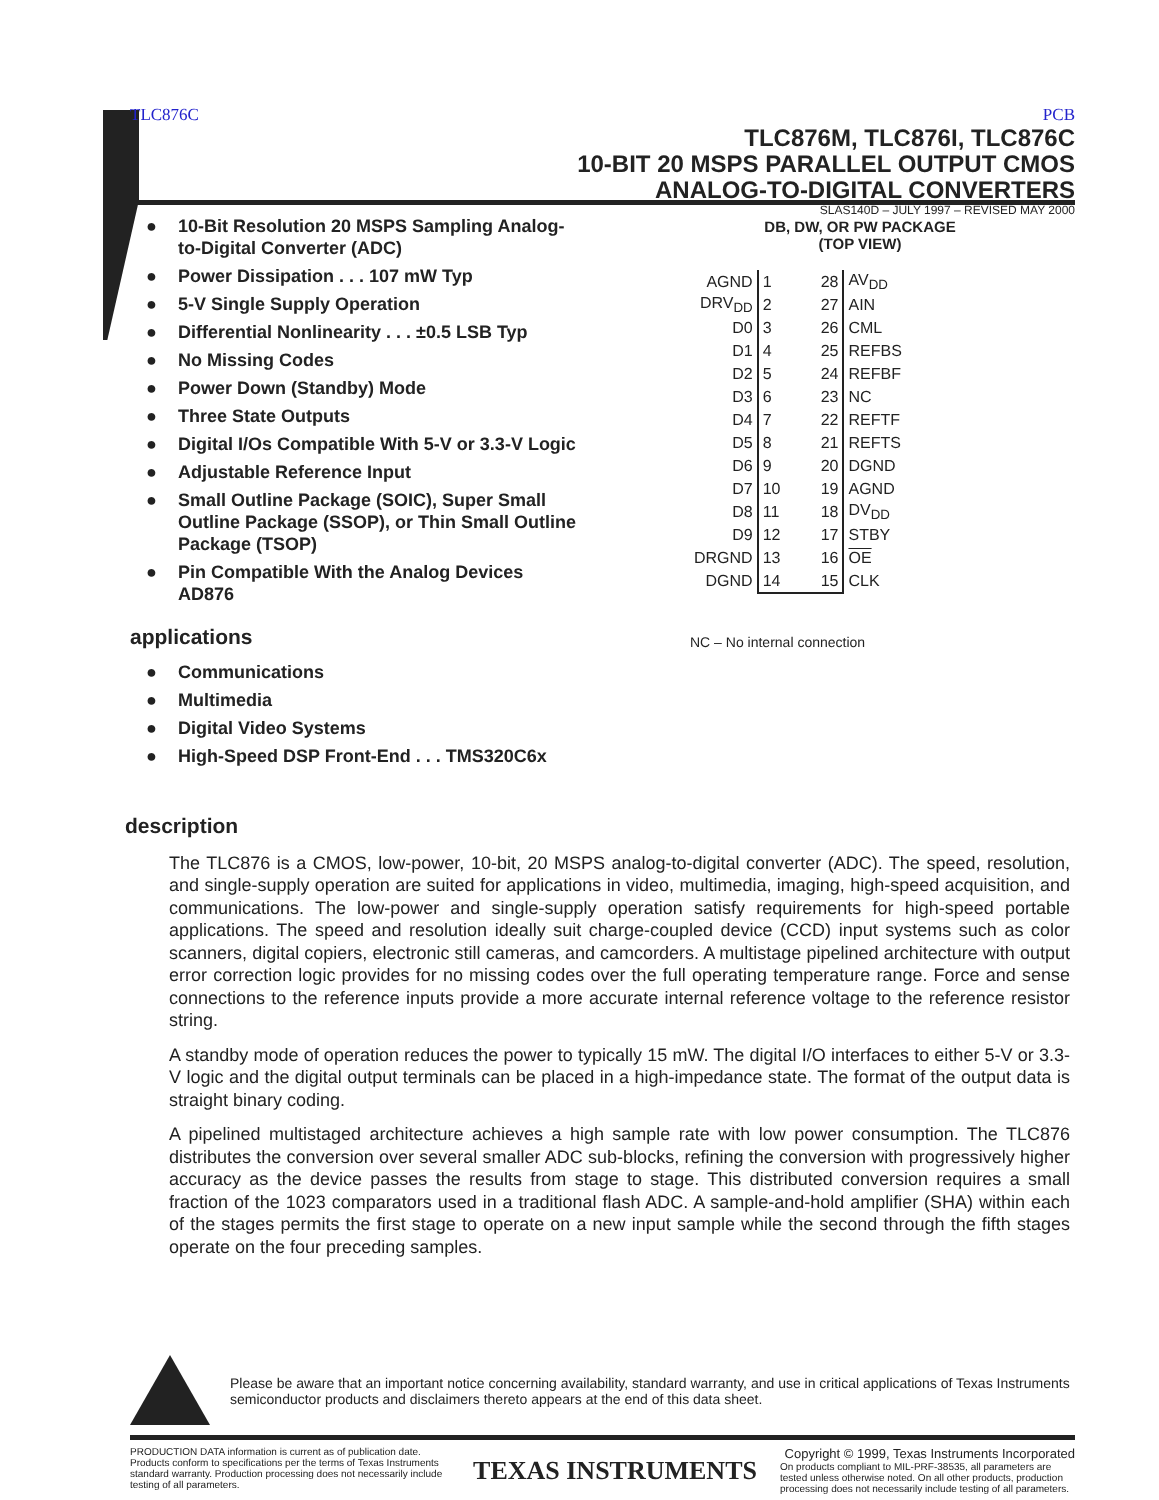TLC876C PCB
TLC876M, TLC876I, TLC876C
10-BIT 20 MSPS PARALLEL OUTPUT CMOS
ANALOG-TO-DIGITAL CONVERTERS
SLAS140D – JULY 1997 – REVISED MAY 2000
● 10-Bit Resolution 20 MSPS Sampling Analog-to-Digital Converter (ADC)
● Power Dissipation . . . 107 mW Typ
● 5-V Single Supply Operation
● Differential Nonlinearity . . . ±0.5 LSB Typ
● No Missing Codes
● Power Down (Standby) Mode
● Three State Outputs
● Digital I/Os Compatible With 5-V or 3.3-V Logic
● Adjustable Reference Input
● Small Outline Package (SOIC), Super Small Outline Package (SSOP), or Thin Small Outline Package (TSOP)
● Pin Compatible With the Analog Devices AD876
applications
● Communications
● Multimedia
● Digital Video Systems
● High-Speed DSP Front-End . . . TMS320C6x
DB, DW, OR PW PACKAGE
(TOP VIEW)
| AGND | 1 | 28 | AV<sub>DD</sub> |
| DRV<sub>DD</sub> | 2 | 27 | AIN |
| D0 | 3 | 26 | CML |
| D1 | 4 | 25 | REFBS |
| D2 | 5 | 24 | REFBF |
| D3 | 6 | 23 | NC |
| D4 | 7 | 22 | REFTF |
| D5 | 8 | 21 | REFTS |
| D6 | 9 | 20 | DGND |
| D7 | 10 | 19 | AGND |
| D8 | 11 | 18 | DV<sub>DD</sub> |
| D9 | 12 | 17 | STBY |
| DRGND | 13 | 16 | OE |
| DGND | 14 | 15 | CLK |
NC – No internal connection
description
The TLC876 is a CMOS, low-power, 10-bit, 20 MSPS analog-to-digital converter (ADC). The speed, resolution, and single-supply operation are suited for applications in video, multimedia, imaging, high-speed acquisition, and communications. The low-power and single-supply operation satisfy requirements for high-speed portable applications. The speed and resolution ideally suit charge-coupled device (CCD) input systems such as color scanners, digital copiers, electronic still cameras, and camcorders. A multistage pipelined architecture with output error correction logic provides for no missing codes over the full operating temperature range. Force and sense connections to the reference inputs provide a more accurate internal reference voltage to the reference resistor string.
A standby mode of operation reduces the power to typically 15 mW. The digital I/O interfaces to either 5-V or 3.3-V logic and the digital output terminals can be placed in a high-impedance state. The format of the output data is straight binary coding.
A pipelined multistaged architecture achieves a high sample rate with low power consumption. The TLC876 distributes the conversion over several smaller ADC sub-blocks, refining the conversion with progressively higher accuracy as the device passes the results from stage to stage. This distributed conversion requires a small fraction of the 1023 comparators used in a traditional flash ADC. A sample-and-hold amplifier (SHA) within each of the stages permits the first stage to operate on a new input sample while the second through the fifth stages operate on the four preceding samples.
Please be aware that an important notice concerning availability, standard warranty, and use in critical applications of Texas Instruments semiconductor products and disclaimers thereto appears at the end of this data sheet.
PRODUCTION DATA information is current as of publication date. Products conform to specifications per the terms of Texas Instruments standard warranty. Production processing does not necessarily include testing of all parameters.
TEXAS INSTRUMENTS
Copyright © 1999, Texas Instruments Incorporated
On products compliant to MIL-PRF-38535, all parameters are tested unless otherwise noted. On all other products, production processing does not necessarily include testing of all parameters.